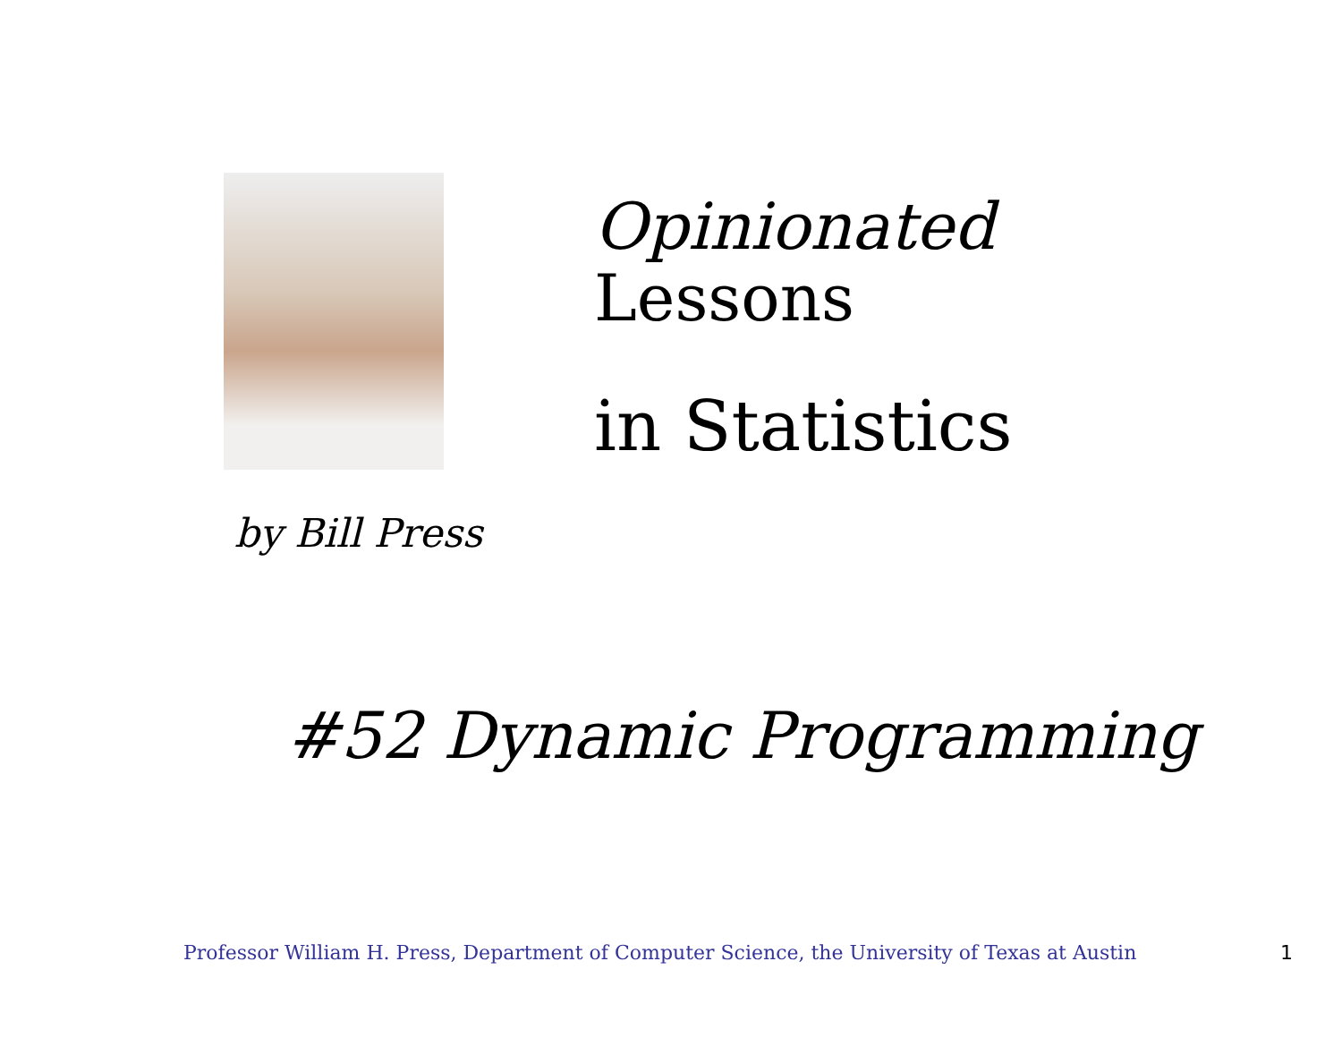Opinionated
Lessons
in Statistics
by Bill Press
#52 Dynamic Programming
Professor William H. Press, Department of Computer Science, the University of Texas at Austin 1